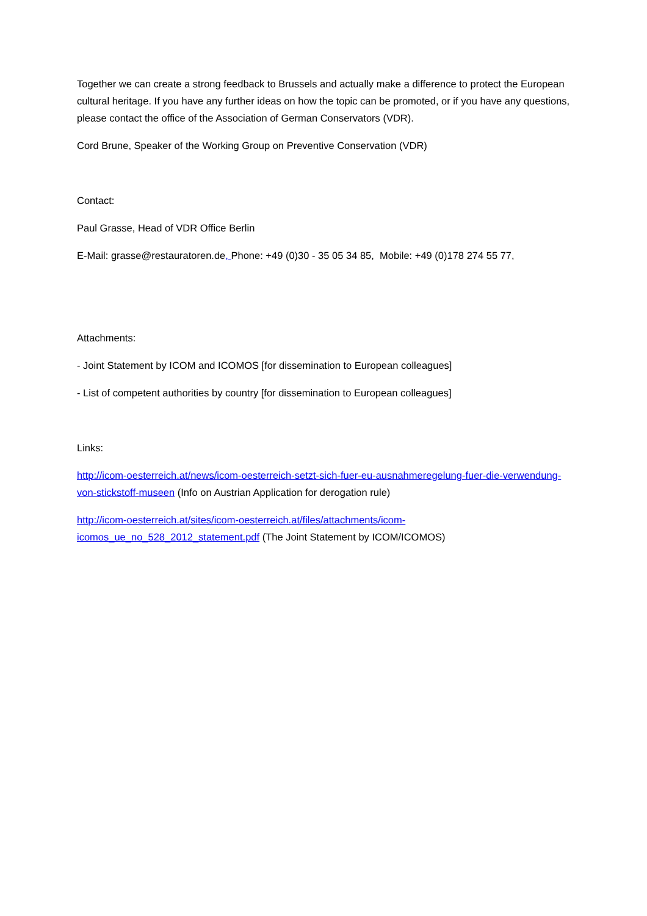Together we can create a strong feedback to Brussels and actually make a difference to protect the European cultural heritage. If you have any further ideas on how the topic can be promoted, or if you have any questions, please contact the office of the Association of German Conservators (VDR).
Cord Brune, Speaker of the Working Group on Preventive Conservation (VDR)
Contact:
Paul Grasse, Head of VDR Office Berlin
E-Mail: grasse@restauratoren.de, Phone: +49 (0)30 - 35 05 34 85, Mobile: +49 (0)178 274 55 77,
Attachments:
- Joint Statement by ICOM and ICOMOS [for dissemination to European colleagues]
- List of competent authorities by country [for dissemination to European colleagues]
Links:
http://icom-oesterreich.at/news/icom-oesterreich-setzt-sich-fuer-eu-ausnahmeregelung-fuer-die-verwendung-von-stickstoff-museen (Info on Austrian Application for derogation rule)
http://icom-oesterreich.at/sites/icom-oesterreich.at/files/attachments/icom-
icomos_ue_no_528_2012_statement.pdf (The Joint Statement by ICOM/ICOMOS)